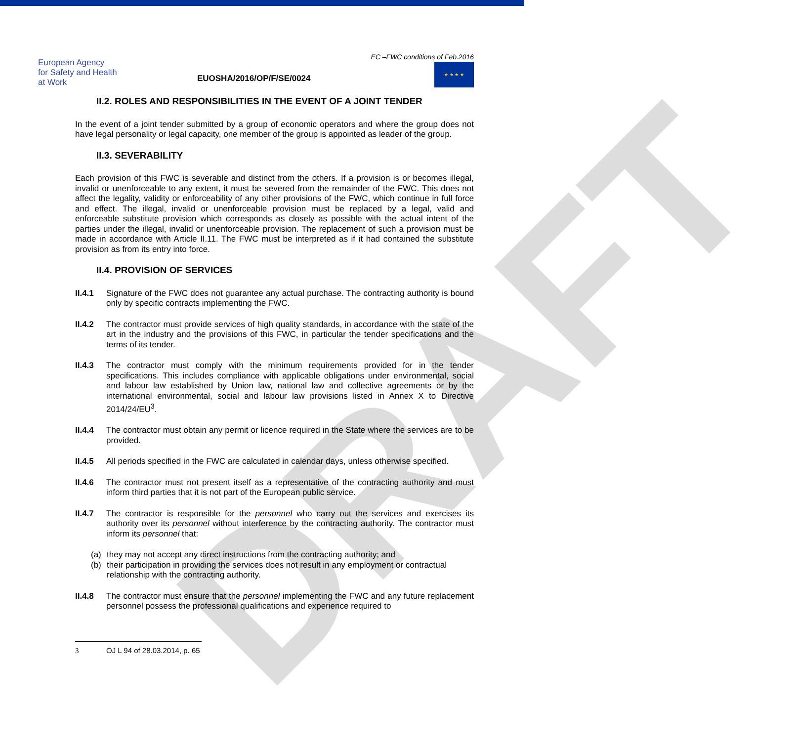DRAFT
European Agency
for Safety and Health
at Work
EUOSHA/2016/OP/F/SE/0024
EC –FWC conditions of Feb.2016
★ ★ ★ ★
II.2. ROLES AND RESPONSIBILITIES IN THE EVENT OF A JOINT TENDER
In the event of a joint tender submitted by a group of economic operators and where the group does not have legal personality or legal capacity, one member of the group is appointed as leader of the group.
II.3. SEVERABILITY
Each provision of this FWC is severable and distinct from the others. If a provision is or becomes illegal, invalid or unenforceable to any extent, it must be severed from the remainder of the FWC. This does not affect the legality, validity or enforceability of any other provisions of the FWC, which continue in full force and effect. The illegal, invalid or unenforceable provision must be replaced by a legal, valid and enforceable substitute provision which corresponds as closely as possible with the actual intent of the parties under the illegal, invalid or unenforceable provision. The replacement of such a provision must be made in accordance with Article II.11. The FWC must be interpreted as if it had contained the substitute provision as from its entry into force.
II.4. PROVISION OF SERVICES
II.4.1 Signature of the FWC does not guarantee any actual purchase. The contracting authority is bound only by specific contracts implementing the FWC.
II.4.2 The contractor must provide services of high quality standards, in accordance with the state of the art in the industry and the provisions of this FWC, in particular the tender specifications and the terms of its tender.
II.4.3 The contractor must comply with the minimum requirements provided for in the tender specifications. This includes compliance with applicable obligations under environmental, social and labour law established by Union law, national law and collective agreements or by the international environmental, social and labour law provisions listed in Annex X to Directive 2014/24/EU<sup>3</sup>.
II.4.4 The contractor must obtain any permit or licence required in the State where the services are to be provided.
II.4.5 All periods specified in the FWC are calculated in calendar days, unless otherwise specified.
II.4.6 The contractor must not present itself as a representative of the contracting authority and must inform third parties that it is not part of the European public service.
II.4.7 The contractor is responsible for the personnel who carry out the services and exercises its authority over its personnel without interference by the contracting authority. The contractor must inform its personnel that:
(a) they may not accept any direct instructions from the contracting authority; and
(b) their participation in providing the services does not result in any employment or contractual relationship with the contracting authority.
II.4.8 The contractor must ensure that the personnel implementing the FWC and any future replacement personnel possess the professional qualifications and experience required to
3 OJ L 94 of 28.03.2014, p. 65